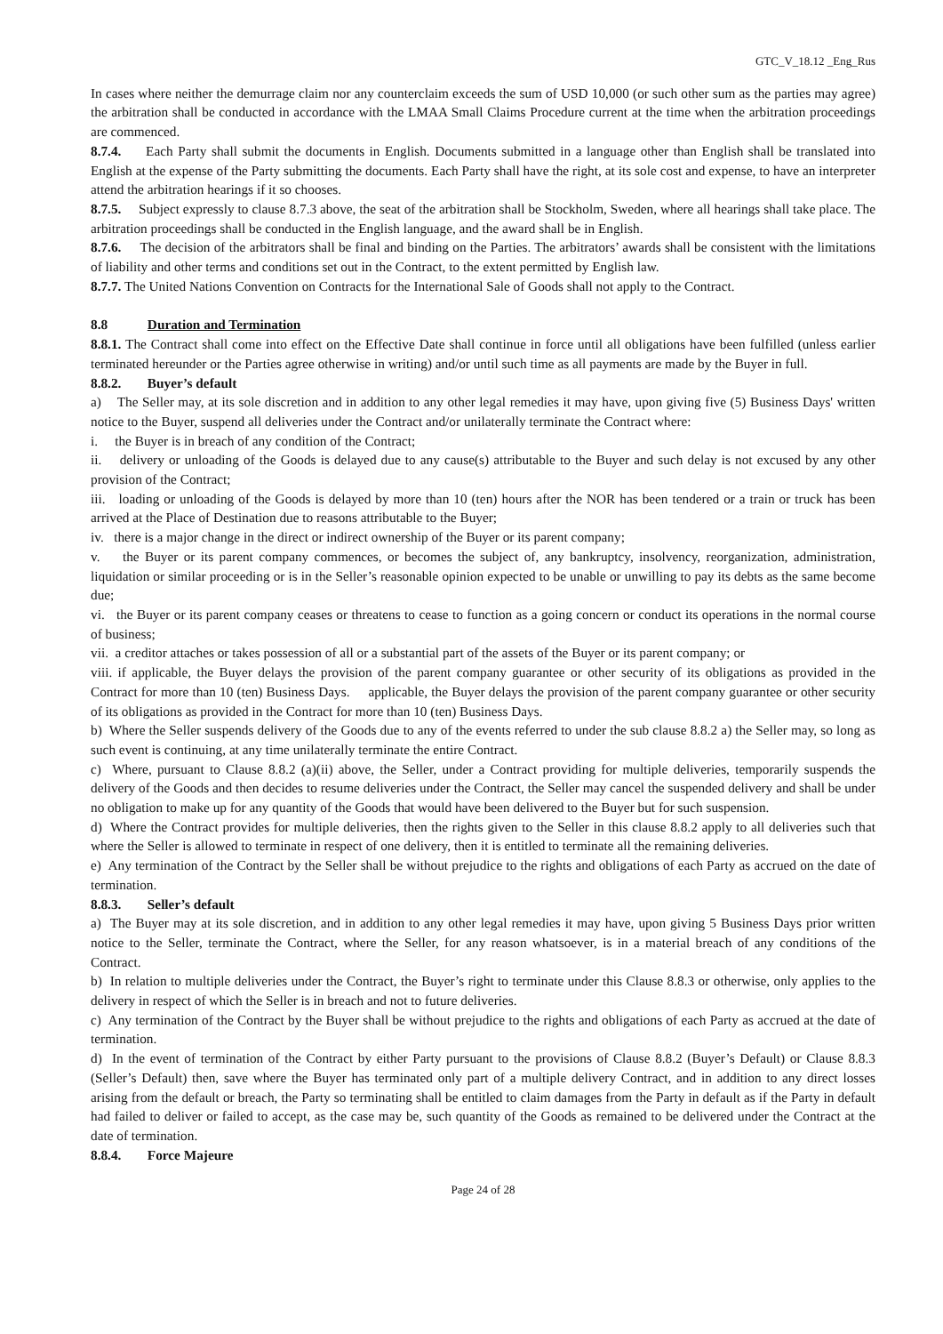GTC_V_18.12 _Eng_Rus
In cases where neither the demurrage claim nor any counterclaim exceeds the sum of USD 10,000 (or such other sum as the parties may agree) the arbitration shall be conducted in accordance with the LMAA Small Claims Procedure current at the time when the arbitration proceedings are commenced.
8.7.4. Each Party shall submit the documents in English. Documents submitted in a language other than English shall be translated into English at the expense of the Party submitting the documents. Each Party shall have the right, at its sole cost and expense, to have an interpreter attend the arbitration hearings if it so chooses.
8.7.5. Subject expressly to clause 8.7.3 above, the seat of the arbitration shall be Stockholm, Sweden, where all hearings shall take place. The arbitration proceedings shall be conducted in the English language, and the award shall be in English.
8.7.6. The decision of the arbitrators shall be final and binding on the Parties. The arbitrators’ awards shall be consistent with the limitations of liability and other terms and conditions set out in the Contract, to the extent permitted by English law.
8.7.7. The United Nations Convention on Contracts for the International Sale of Goods shall not apply to the Contract.
8.8 Duration and Termination
8.8.1. The Contract shall come into effect on the Effective Date shall continue in force until all obligations have been fulfilled (unless earlier terminated hereunder or the Parties agree otherwise in writing) and/or until such time as all payments are made by the Buyer in full.
8.8.2. Buyer’s default
a) The Seller may, at its sole discretion and in addition to any other legal remedies it may have, upon giving five (5) Business Days' written notice to the Buyer, suspend all deliveries under the Contract and/or unilaterally terminate the Contract where:
i. the Buyer is in breach of any condition of the Contract;
ii. delivery or unloading of the Goods is delayed due to any cause(s) attributable to the Buyer and such delay is not excused by any other provision of the Contract;
iii. loading or unloading of the Goods is delayed by more than 10 (ten) hours after the NOR has been tendered or a train or truck has been arrived at the Place of Destination due to reasons attributable to the Buyer;
iv. there is a major change in the direct or indirect ownership of the Buyer or its parent company;
v. the Buyer or its parent company commences, or becomes the subject of, any bankruptcy, insolvency, reorganization, administration, liquidation or similar proceeding or is in the Seller’s reasonable opinion expected to be unable or unwilling to pay its debts as the same become due;
vi. the Buyer or its parent company ceases or threatens to cease to function as a going concern or conduct its operations in the normal course of business;
vii. a creditor attaches or takes possession of all or a substantial part of the assets of the Buyer or its parent company; or
viii. if applicable, the Buyer delays the provision of the parent company guarantee or other security of its obligations as provided in the Contract for more than 10 (ten) Business Days. applicable, the Buyer delays the provision of the parent company guarantee or other security of its obligations as provided in the Contract for more than 10 (ten) Business Days.
b) Where the Seller suspends delivery of the Goods due to any of the events referred to under the sub clause 8.8.2 a) the Seller may, so long as such event is continuing, at any time unilaterally terminate the entire Contract.
c) Where, pursuant to Clause 8.8.2 (a)(ii) above, the Seller, under a Contract providing for multiple deliveries, temporarily suspends the delivery of the Goods and then decides to resume deliveries under the Contract, the Seller may cancel the suspended delivery and shall be under no obligation to make up for any quantity of the Goods that would have been delivered to the Buyer but for such suspension.
d) Where the Contract provides for multiple deliveries, then the rights given to the Seller in this clause 8.8.2 apply to all deliveries such that where the Seller is allowed to terminate in respect of one delivery, then it is entitled to terminate all the remaining deliveries.
e) Any termination of the Contract by the Seller shall be without prejudice to the rights and obligations of each Party as accrued on the date of termination.
8.8.3. Seller’s default
a) The Buyer may at its sole discretion, and in addition to any other legal remedies it may have, upon giving 5 Business Days prior written notice to the Seller, terminate the Contract, where the Seller, for any reason whatsoever, is in a material breach of any conditions of the Contract.
b) In relation to multiple deliveries under the Contract, the Buyer’s right to terminate under this Clause 8.8.3 or otherwise, only applies to the delivery in respect of which the Seller is in breach and not to future deliveries.
c) Any termination of the Contract by the Buyer shall be without prejudice to the rights and obligations of each Party as accrued at the date of termination.
d) In the event of termination of the Contract by either Party pursuant to the provisions of Clause 8.8.2 (Buyer’s Default) or Clause 8.8.3 (Seller’s Default) then, save where the Buyer has terminated only part of a multiple delivery Contract, and in addition to any direct losses arising from the default or breach, the Party so terminating shall be entitled to claim damages from the Party in default as if the Party in default had failed to deliver or failed to accept, as the case may be, such quantity of the Goods as remained to be delivered under the Contract at the date of termination.
8.8.4. Force Majeure
Page 24 of 28